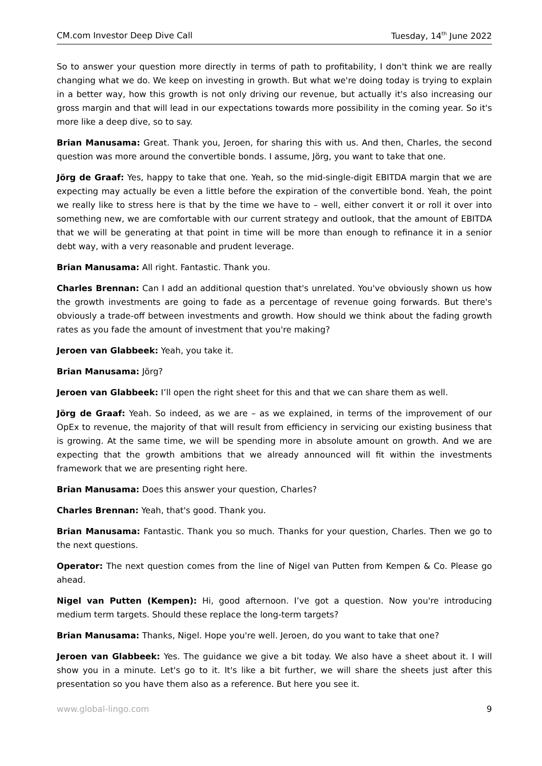CM.com Investor Deep Dive Call Tuesday, 14<sup>th</sup> June 2022
So to answer your question more directly in terms of path to profitability, I don't think we are really changing what we do. We keep on investing in growth. But what we're doing today is trying to explain in a better way, how this growth is not only driving our revenue, but actually it's also increasing our gross margin and that will lead in our expectations towards more possibility in the coming year. So it's more like a deep dive, so to say.
Brian Manusama: Great. Thank you, Jeroen, for sharing this with us. And then, Charles, the second question was more around the convertible bonds. I assume, Jörg, you want to take that one.
Jörg de Graaf: Yes, happy to take that one. Yeah, so the mid-single-digit EBITDA margin that we are expecting may actually be even a little before the expiration of the convertible bond. Yeah, the point we really like to stress here is that by the time we have to – well, either convert it or roll it over into something new, we are comfortable with our current strategy and outlook, that the amount of EBITDA that we will be generating at that point in time will be more than enough to refinance it in a senior debt way, with a very reasonable and prudent leverage.
Brian Manusama: All right. Fantastic. Thank you.
Charles Brennan: Can I add an additional question that's unrelated. You've obviously shown us how the growth investments are going to fade as a percentage of revenue going forwards. But there's obviously a trade-off between investments and growth. How should we think about the fading growth rates as you fade the amount of investment that you're making?
Jeroen van Glabbeek: Yeah, you take it.
Brian Manusama: Jörg?
Jeroen van Glabbeek: I’ll open the right sheet for this and that we can share them as well.
Jörg de Graaf: Yeah. So indeed, as we are – as we explained, in terms of the improvement of our OpEx to revenue, the majority of that will result from efficiency in servicing our existing business that is growing. At the same time, we will be spending more in absolute amount on growth. And we are expecting that the growth ambitions that we already announced will fit within the investments framework that we are presenting right here.
Brian Manusama: Does this answer your question, Charles?
Charles Brennan: Yeah, that's good. Thank you.
Brian Manusama: Fantastic. Thank you so much. Thanks for your question, Charles. Then we go to the next questions.
Operator: The next question comes from the line of Nigel van Putten from Kempen & Co. Please go ahead.
Nigel van Putten (Kempen): Hi, good afternoon. I’ve got a question. Now you're introducing medium term targets. Should these replace the long-term targets?
Brian Manusama: Thanks, Nigel. Hope you're well. Jeroen, do you want to take that one?
Jeroen van Glabbeek: Yes. The guidance we give a bit today. We also have a sheet about it. I will show you in a minute. Let's go to it. It's like a bit further, we will share the sheets just after this presentation so you have them also as a reference. But here you see it.
www.global-lingo.com 9